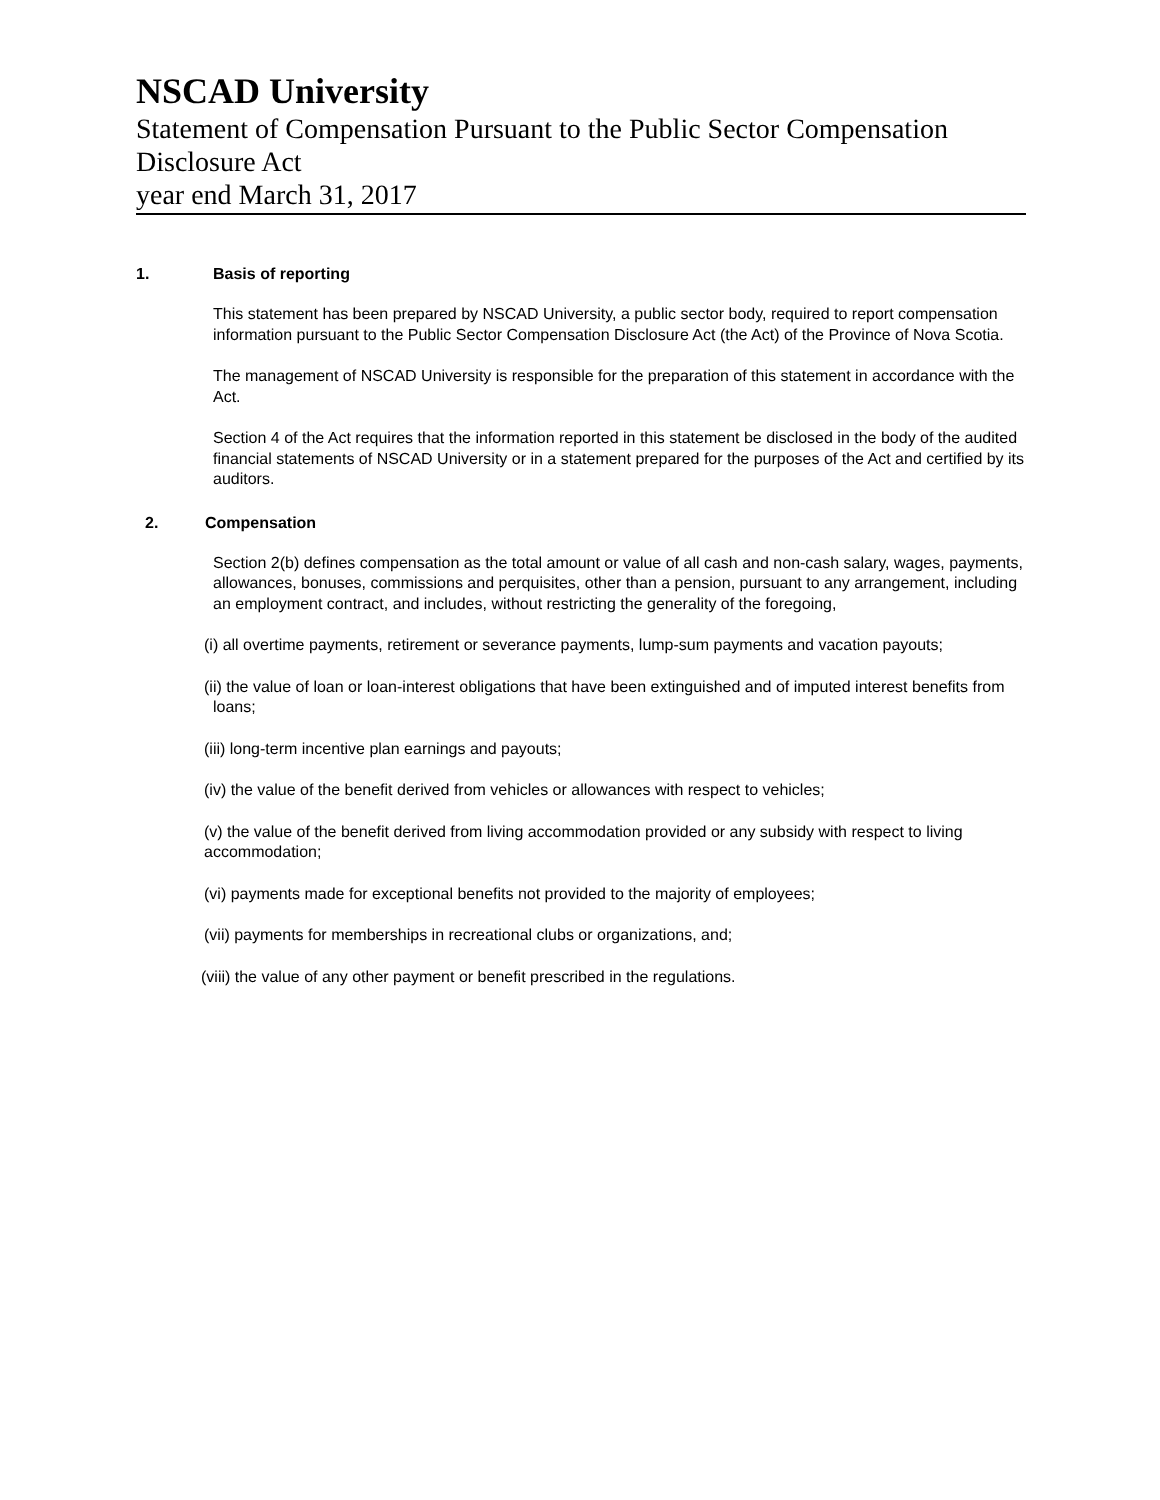NSCAD University
Statement of Compensation Pursuant to the Public Sector Compensation
Disclosure Act
year end March 31, 2017
1. Basis of reporting
This statement has been prepared by NSCAD University, a public sector body, required to report compensation information pursuant to the Public Sector Compensation Disclosure Act (the Act) of the Province of Nova Scotia.
The management of NSCAD University is responsible for the preparation of this statement in accordance with the Act.
Section 4 of the Act requires that the information reported in this statement be disclosed in the body of the audited financial statements of NSCAD University or in a statement prepared for the purposes of the Act and certified by its auditors.
2. Compensation
Section 2(b) defines compensation as the total amount or value of all cash and non-cash salary, wages, payments, allowances, bonuses, commissions and perquisites, other than a pension, pursuant to any arrangement, including an employment contract, and includes, without restricting the generality of the foregoing,
(i) all overtime payments, retirement or severance payments, lump-sum payments and vacation payouts;
(ii) the value of loan or loan-interest obligations that have been extinguished and of imputed interest benefits from loans;
(iii) long-term incentive plan earnings and payouts;
(iv) the value of the benefit derived from vehicles or allowances with respect to vehicles;
(v) the value of the benefit derived from living accommodation provided or any subsidy with respect to living accommodation;
(vi) payments made for exceptional benefits not provided to the majority of employees;
(vii) payments for memberships in recreational clubs or organizations, and;
(viii) the value of any other payment or benefit prescribed in the regulations.